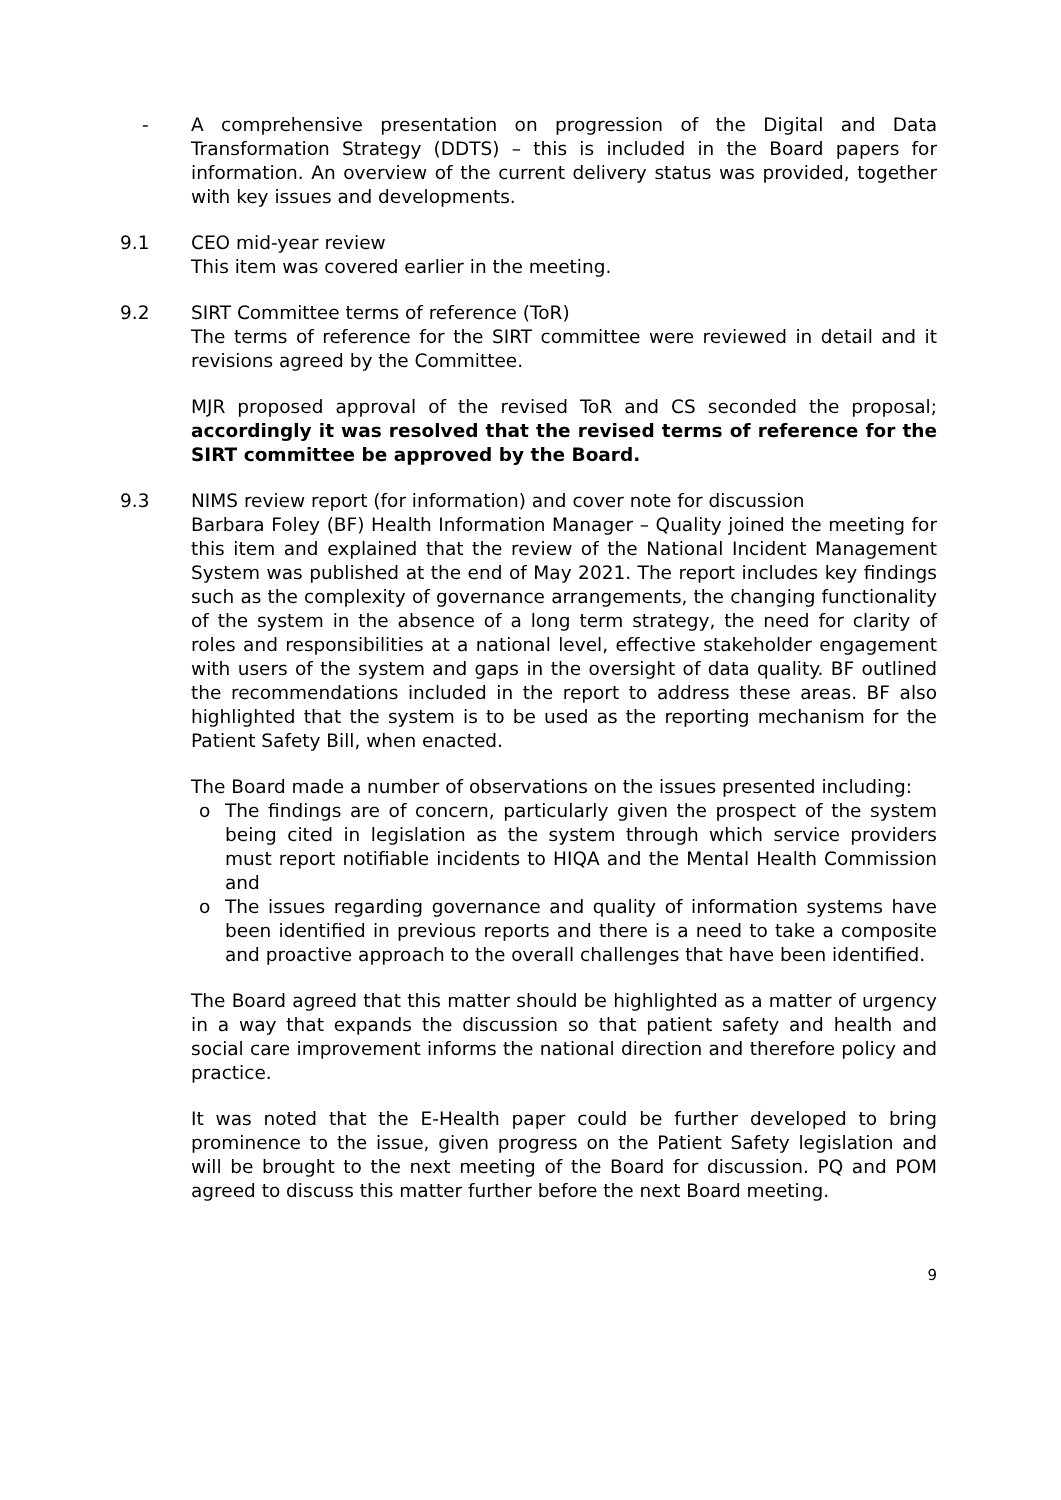- A comprehensive presentation on progression of the Digital and Data Transformation Strategy (DDTS) – this is included in the Board papers for information. An overview of the current delivery status was provided, together with key issues and developments.
9.1 CEO mid-year review
This item was covered earlier in the meeting.
9.2 SIRT Committee terms of reference (ToR)
The terms of reference for the SIRT committee were reviewed in detail and it revisions agreed by the Committee.
MJR proposed approval of the revised ToR and CS seconded the proposal; accordingly it was resolved that the revised terms of reference for the SIRT committee be approved by the Board.
9.3 NIMS review report (for information) and cover note for discussion
Barbara Foley (BF) Health Information Manager – Quality joined the meeting for this item and explained that the review of the National Incident Management System was published at the end of May 2021. The report includes key findings such as the complexity of governance arrangements, the changing functionality of the system in the absence of a long term strategy, the need for clarity of roles and responsibilities at a national level, effective stakeholder engagement with users of the system and gaps in the oversight of data quality. BF outlined the recommendations included in the report to address these areas. BF also highlighted that the system is to be used as the reporting mechanism for the Patient Safety Bill, when enacted.
The Board made a number of observations on the issues presented including:
o The findings are of concern, particularly given the prospect of the system being cited in legislation as the system through which service providers must report notifiable incidents to HIQA and the Mental Health Commission and
o The issues regarding governance and quality of information systems have been identified in previous reports and there is a need to take a composite and proactive approach to the overall challenges that have been identified.
The Board agreed that this matter should be highlighted as a matter of urgency in a way that expands the discussion so that patient safety and health and social care improvement informs the national direction and therefore policy and practice.
It was noted that the E-Health paper could be further developed to bring prominence to the issue, given progress on the Patient Safety legislation and will be brought to the next meeting of the Board for discussion. PQ and POM agreed to discuss this matter further before the next Board meeting.
9